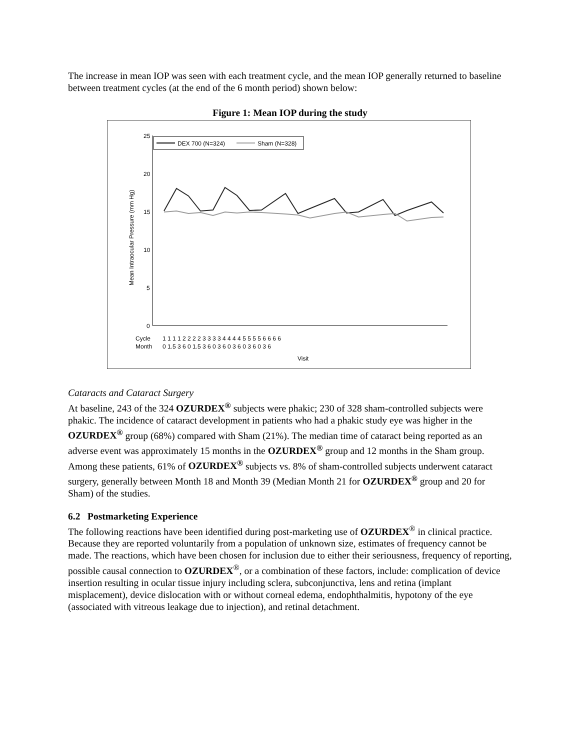The increase in mean IOP was seen with each treatment cycle, and the mean IOP generally returned to baseline between treatment cycles (at the end of the 6 month period) shown below:
Figure 1: Mean IOP during the study
25
20
15
10
5
0
Mean Intraocular Pressure (mm Hg)
DEX 700 (N=324)
Sham (N=328)
Cycle
Month
1 1 1 1 2 2 2 2 3 3 3 3 4 4 4 4 5 5 5 5 6 6 6 6
0 1.5 3 6 0 1.5 3 6 0 3 6 0 3 6 0 3 6 0 3 6
Visit
Cataracts and Cataract Surgery
At baseline, 243 of the 324 OZURDEX<sup>®</sup> subjects were phakic; 230 of 328 sham-controlled subjects were phakic. The incidence of cataract development in patients who had a phakic study eye was higher in the OZURDEX<sup>®</sup> group (68%) compared with Sham (21%). The median time of cataract being reported as an adverse event was approximately 15 months in the OZURDEX<sup>®</sup> group and 12 months in the Sham group. Among these patients, 61% of OZURDEX<sup>®</sup> subjects vs. 8% of sham-controlled subjects underwent cataract surgery, generally between Month 18 and Month 39 (Median Month 21 for OZURDEX<sup>®</sup> group and 20 for Sham) of the studies.
6.2 Postmarketing Experience
The following reactions have been identified during post-marketing use of OZURDEX<sup>®</sup> in clinical practice. Because they are reported voluntarily from a population of unknown size, estimates of frequency cannot be made. The reactions, which have been chosen for inclusion due to either their seriousness, frequency of reporting, possible causal connection to OZURDEX<sup>®</sup>, or a combination of these factors, include: complication of device insertion resulting in ocular tissue injury including sclera, subconjunctiva, lens and retina (implant misplacement), device dislocation with or without corneal edema, endophthalmitis, hypotony of the eye (associated with vitreous leakage due to injection), and retinal detachment.